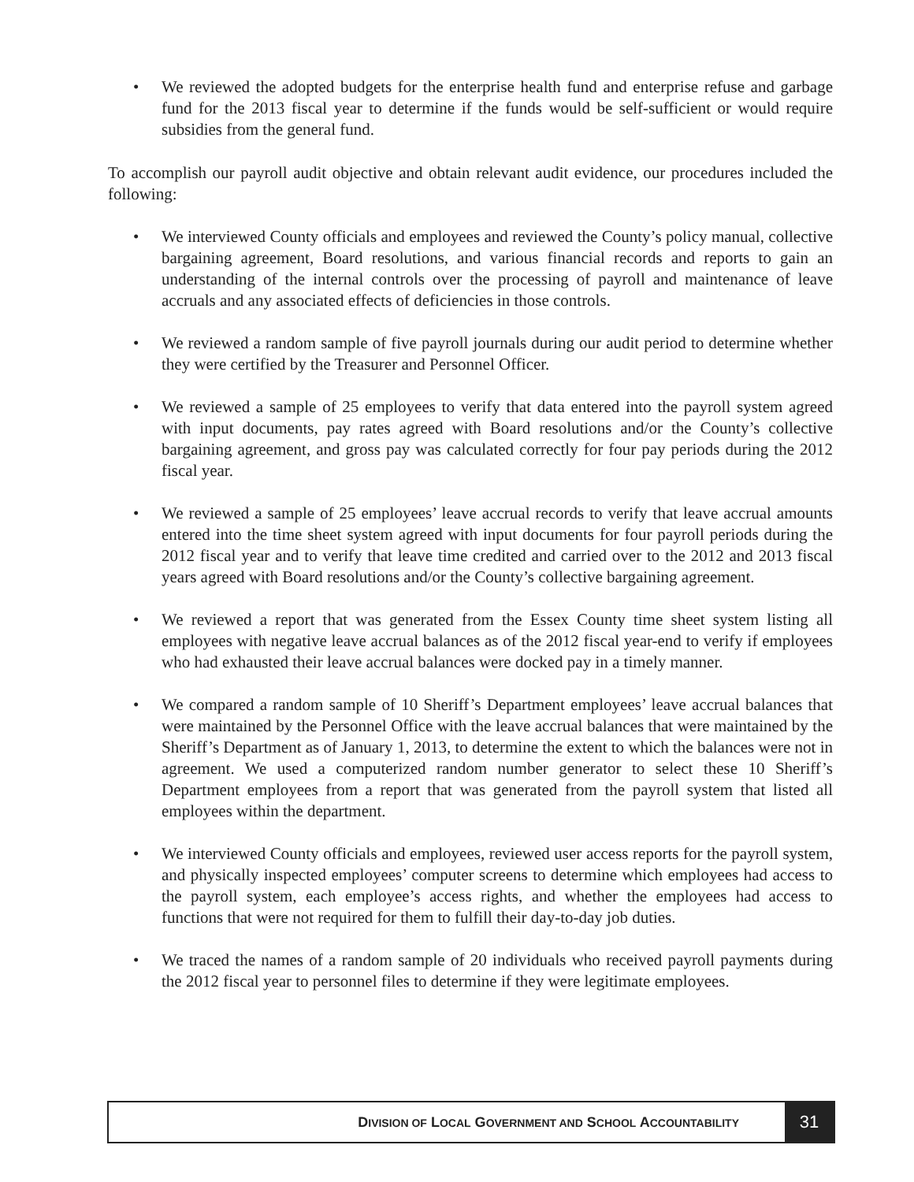• We reviewed the adopted budgets for the enterprise health fund and enterprise refuse and garbage fund for the 2013 fiscal year to determine if the funds would be self-sufficient or would require subsidies from the general fund.
To accomplish our payroll audit objective and obtain relevant audit evidence, our procedures included the following:
• We interviewed County officials and employees and reviewed the County’s policy manual, collective bargaining agreement, Board resolutions, and various financial records and reports to gain an understanding of the internal controls over the processing of payroll and maintenance of leave accruals and any associated effects of deficiencies in those controls.
• We reviewed a random sample of five payroll journals during our audit period to determine whether they were certified by the Treasurer and Personnel Officer.
• We reviewed a sample of 25 employees to verify that data entered into the payroll system agreed with input documents, pay rates agreed with Board resolutions and/or the County’s collective bargaining agreement, and gross pay was calculated correctly for four pay periods during the 2012 fiscal year.
• We reviewed a sample of 25 employees’ leave accrual records to verify that leave accrual amounts entered into the time sheet system agreed with input documents for four payroll periods during the 2012 fiscal year and to verify that leave time credited and carried over to the 2012 and 2013 fiscal years agreed with Board resolutions and/or the County’s collective bargaining agreement.
• We reviewed a report that was generated from the Essex County time sheet system listing all employees with negative leave accrual balances as of the 2012 fiscal year-end to verify if employees who had exhausted their leave accrual balances were docked pay in a timely manner.
• We compared a random sample of 10 Sheriff’s Department employees’ leave accrual balances that were maintained by the Personnel Office with the leave accrual balances that were maintained by the Sheriff’s Department as of January 1, 2013, to determine the extent to which the balances were not in agreement. We used a computerized random number generator to select these 10 Sheriff’s Department employees from a report that was generated from the payroll system that listed all employees within the department.
• We interviewed County officials and employees, reviewed user access reports for the payroll system, and physically inspected employees’ computer screens to determine which employees had access to the payroll system, each employee’s access rights, and whether the employees had access to functions that were not required for them to fulfill their day-to-day job duties.
• We traced the names of a random sample of 20 individuals who received payroll payments during the 2012 fiscal year to personnel files to determine if they were legitimate employees.
DIVISION OF LOCAL GOVERNMENT AND SCHOOL ACCOUNTABILITY
31